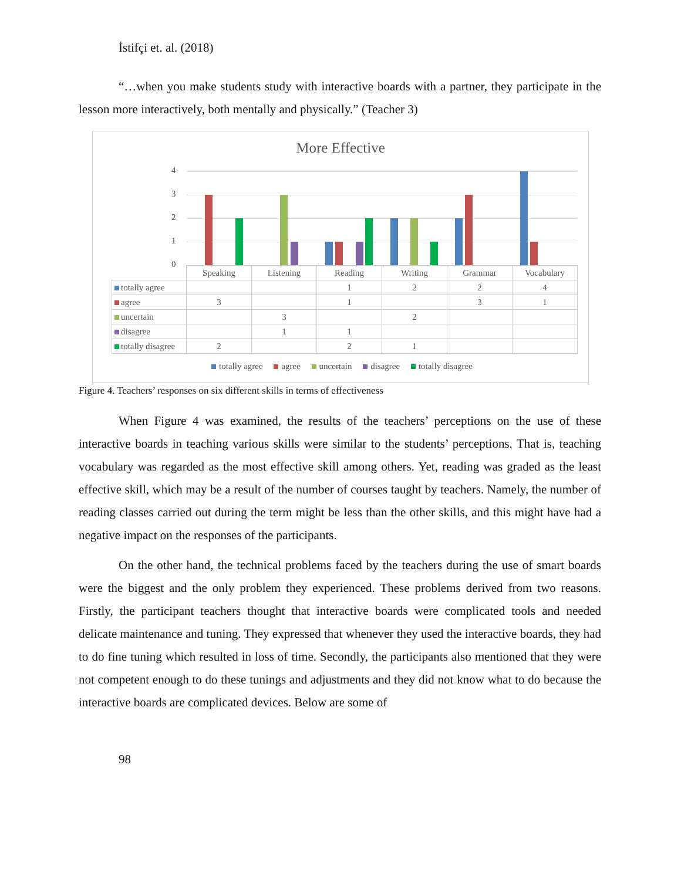İstifçi et. al. (2018)
“…when you make students study with interactive boards with a partner, they participate in the lesson more interactively, both mentally and physically.” (Teacher 3)
More Effective
4
3
2
1
0
| | Speaking | Listening | Reading | Writing | Grammar | Vocabulary |
| totally agree | | | 1 | 2 | 2 | 4 |
| agree | 3 | | 1 | | 3 | 1 |
| uncertain | | 3 | | 2 | | |
| disagree | | 1 | 1 | | | |
| totally disagree | 2 | | 2 | 1 | | |
totally agree agree uncertain disagree totally disagree
Figure 4. Teachers’ responses on six different skills in terms of effectiveness
When Figure 4 was examined, the results of the teachers’ perceptions on the use of these interactive boards in teaching various skills were similar to the students’ perceptions. That is, teaching vocabulary was regarded as the most effective skill among others. Yet, reading was graded as the least effective skill, which may be a result of the number of courses taught by teachers. Namely, the number of reading classes carried out during the term might be less than the other skills, and this might have had a negative impact on the responses of the participants.
On the other hand, the technical problems faced by the teachers during the use of smart boards were the biggest and the only problem they experienced. These problems derived from two reasons. Firstly, the participant teachers thought that interactive boards were complicated tools and needed delicate maintenance and tuning. They expressed that whenever they used the interactive boards, they had to do fine tuning which resulted in loss of time. Secondly, the participants also mentioned that they were not competent enough to do these tunings and adjustments and they did not know what to do because the interactive boards are complicated devices. Below are some of
98